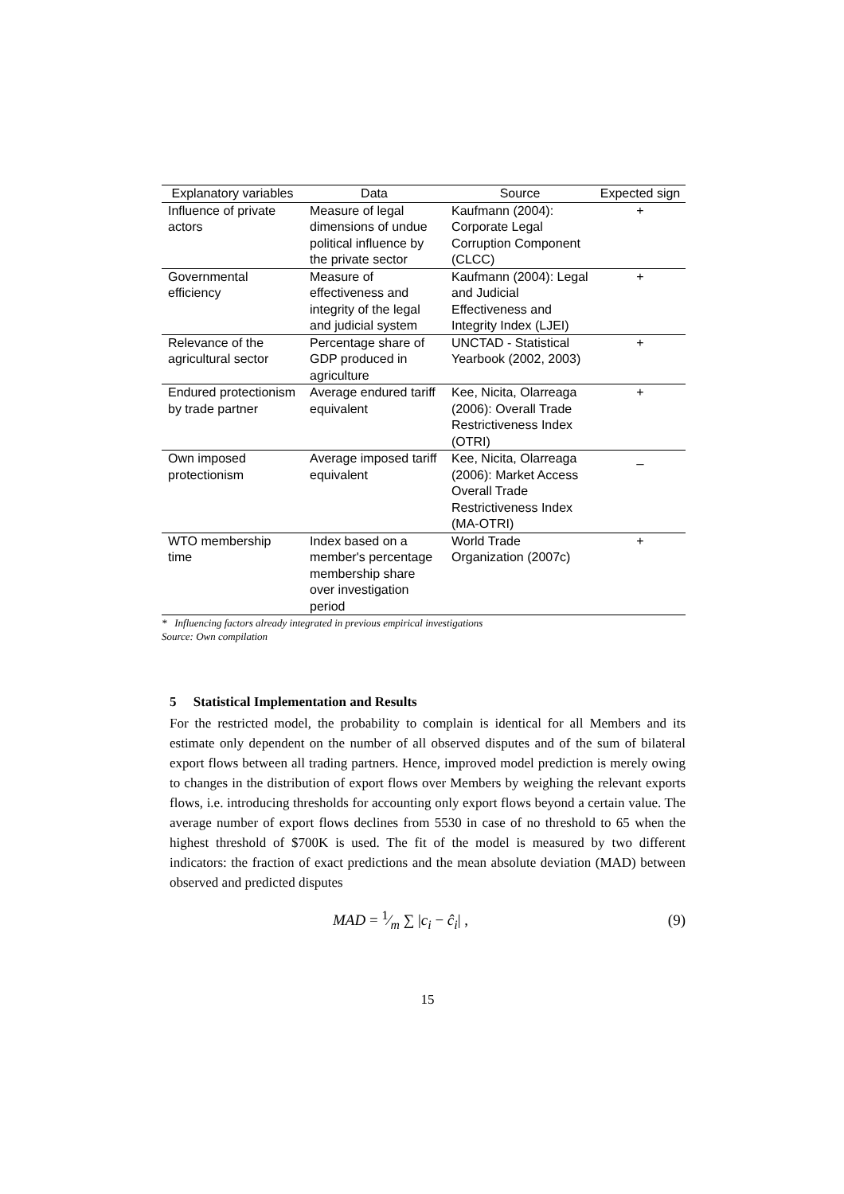| Explanatory variables | Data | Source | Expected sign |
| --- | --- | --- | --- |
| Influence of private actors | Measure of legal dimensions of undue political influence by the private sector | Kaufmann (2004): Corporate Legal Corruption Component (CLCC) | + |
| Governmental efficiency | Measure of effectiveness and integrity of the legal and judicial system | Kaufmann (2004): Legal and Judicial Effectiveness and Integrity Index (LJEI) | + |
| Relevance of the agricultural sector | Percentage share of GDP produced in agriculture | UNCTAD - Statistical Yearbook (2002, 2003) | + |
| Endured protectionism by trade partner | Average endured tariff equivalent | Kee, Nicita, Olarreaga (2006): Overall Trade Restrictiveness Index (OTRI) | + |
| Own imposed protectionism | Average imposed tariff equivalent | Kee, Nicita, Olarreaga (2006): Market Access Overall Trade Restrictiveness Index (MA-OTRI) | _ |
| WTO membership time | Index based on a member's percentage membership share over investigation period | World Trade Organization (2007c) | + |
* Influencing factors already integrated in previous empirical investigations
Source: Own compilation
5 Statistical Implementation and Results
For the restricted model, the probability to complain is identical for all Members and its estimate only dependent on the number of all observed disputes and of the sum of bilateral export flows between all trading partners. Hence, improved model prediction is merely owing to changes in the distribution of export flows over Members by weighing the relevant exports flows, i.e. introducing thresholds for accounting only export flows beyond a certain value. The average number of export flows declines from 5530 in case of no threshold to 65 when the highest threshold of $700K is used. The fit of the model is measured by two different indicators: the fraction of exact predictions and the mean absolute deviation (MAD) between observed and predicted disputes
MAD = 1⁄m ∑ |c<sub>i</sub> − ĉ<sub>i</sub>| , (9)
15